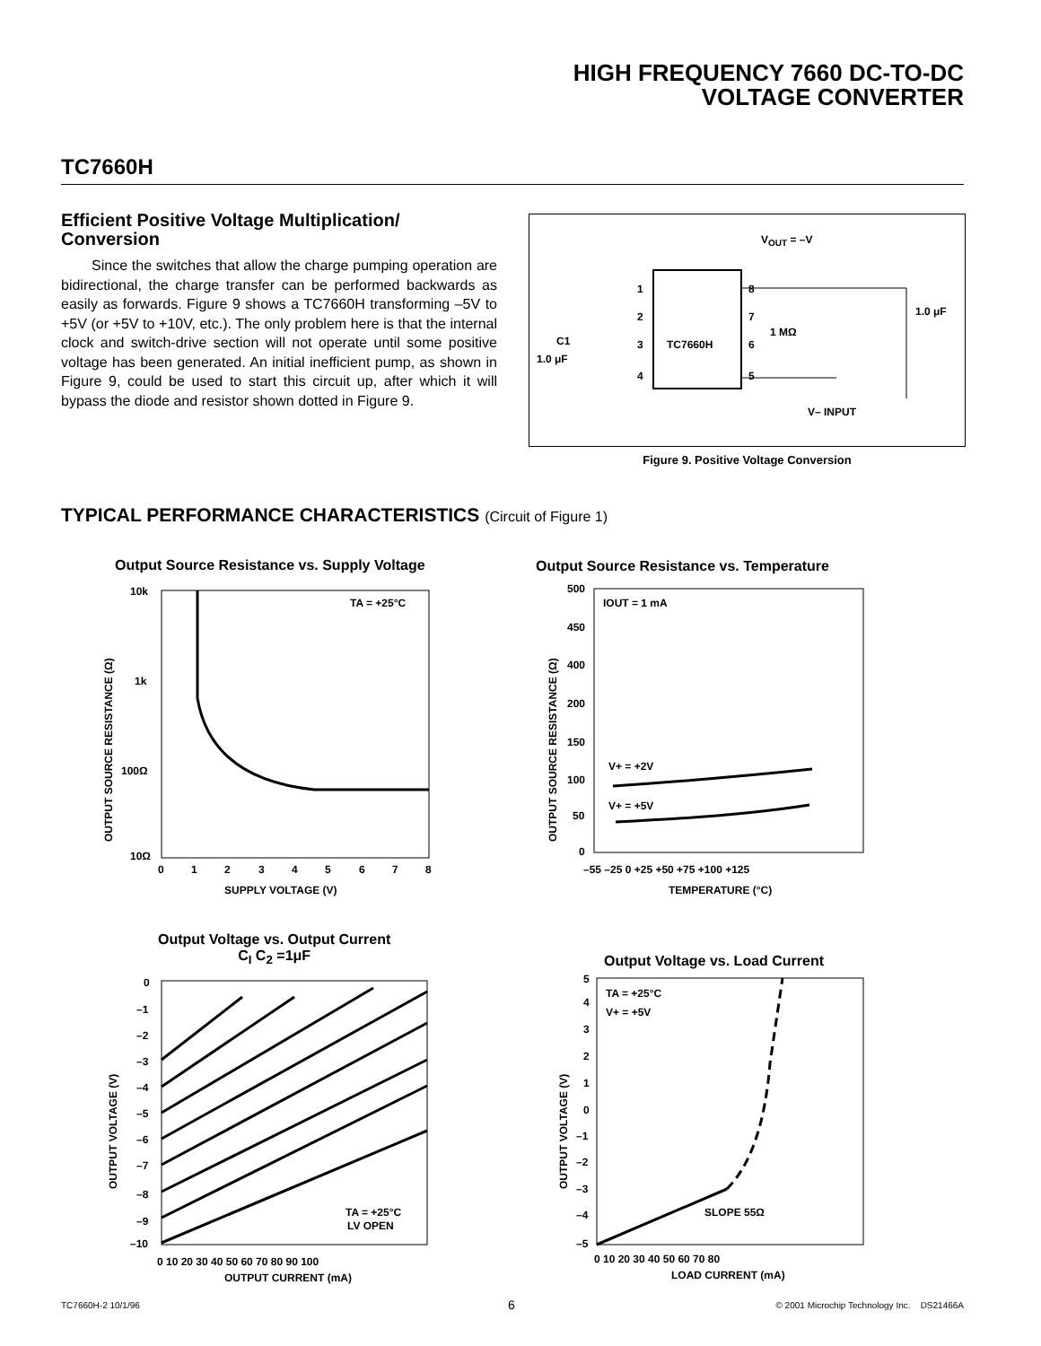HIGH FREQUENCY 7660 DC-TO-DC
VOLTAGE CONVERTER
TC7660H
Efficient Positive Voltage Multiplication/
Conversion
Since the switches that allow the charge pumping operation are bidirectional, the charge transfer can be performed backwards as easily as forwards. Figure 9 shows a TC7660H transforming –5V to +5V (or +5V to +10V, etc.). The only problem here is that the internal clock and switch-drive section will not operate until some positive voltage has been generated. An initial inefficient pump, as shown in Figure 9, could be used to start this circuit up, after which it will bypass the diode and resistor shown dotted in Figure 9.
TC7660H
VOUT = –V
1
2
3
4
8
7
6
5
1 MΩ
1.0 μF
C1
1.0 μF
V– INPUT
Figure 9. Positive Voltage Conversion
TYPICAL PERFORMANCE CHARACTERISTICS (Circuit of Figure 1)
Output Source Resistance vs. Supply Voltage
10k
1k
100Ω
10Ω
TA = +25°C
0
1
2
3
4
5
6
7
8
SUPPLY VOLTAGE (V)
OUTPUT SOURCE RESISTANCE (Ω)
Output Source Resistance vs. Temperature
500
450
400
200
150
100
50
0
IOUT = 1 mA
V+ = +2V
V+ = +5V
–55 –25 0 +25 +50 +75 +100 +125
TEMPERATURE (°C)
OUTPUT SOURCE RESISTANCE (Ω)
Output Voltage vs. Output Current
C<sub>I</sub> C<sub>2</sub> =1μF
0
–1
–2
–3
–4
–5
–6
–7
–8
–9
–10
TA = +25°C
LV OPEN
0 10 20 30 40 50 60 70 80 90 100
OUTPUT CURRENT (mA)
OUTPUT VOLTAGE (V)
Output Voltage vs. Load Current
5
4
3
2
1
0
–1
–2
–3
–4
–5
TA = +25°C
V+ = +5V
SLOPE 55Ω
0 10 20 30 40 50 60 70 80
LOAD CURRENT (mA)
OUTPUT VOLTAGE (V)
TC7660H-2 10/1/96 6
© 2001 Microchip Technology Inc. DS21466A